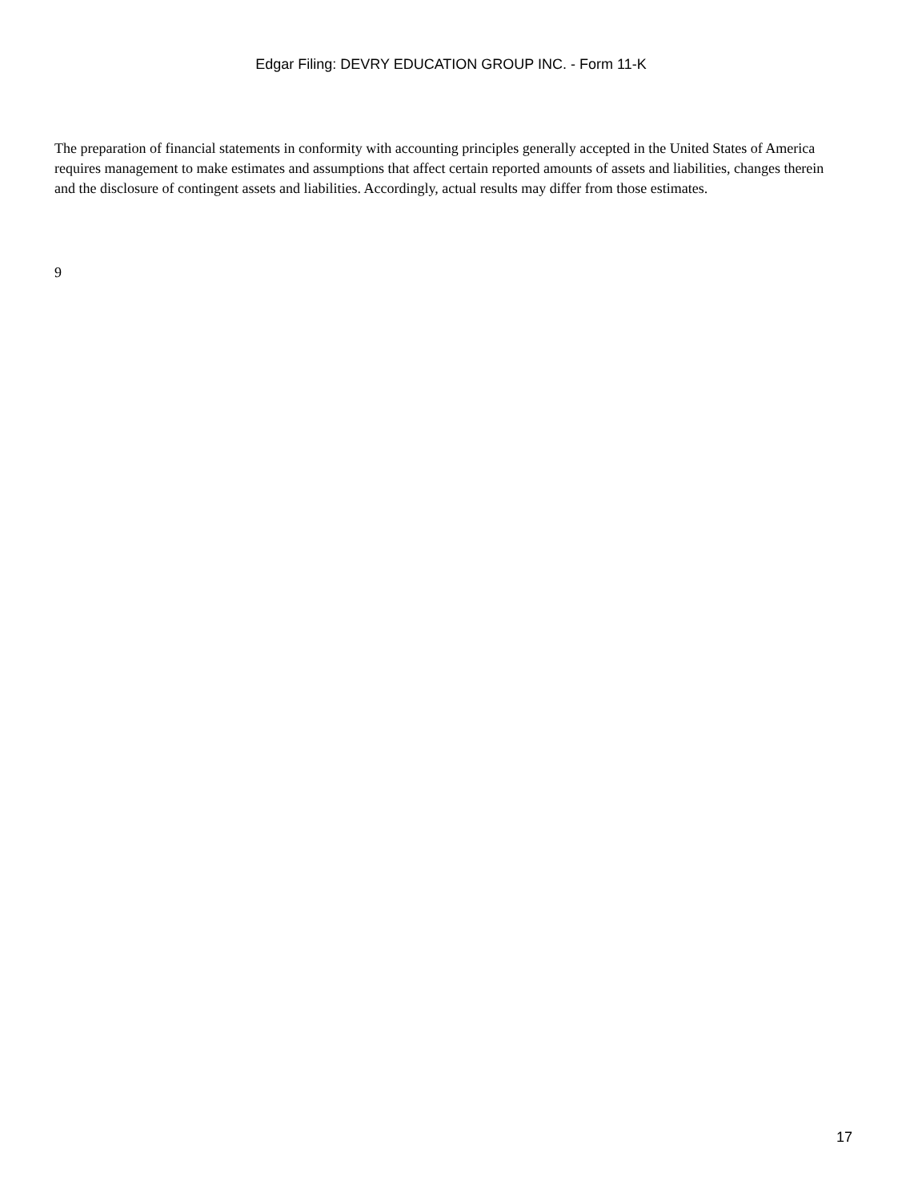Edgar Filing: DEVRY EDUCATION GROUP INC. - Form 11-K
The preparation of financial statements in conformity with accounting principles generally accepted in the United States of America requires management to make estimates and assumptions that affect certain reported amounts of assets and liabilities, changes therein and the disclosure of contingent assets and liabilities. Accordingly, actual results may differ from those estimates.
9
17